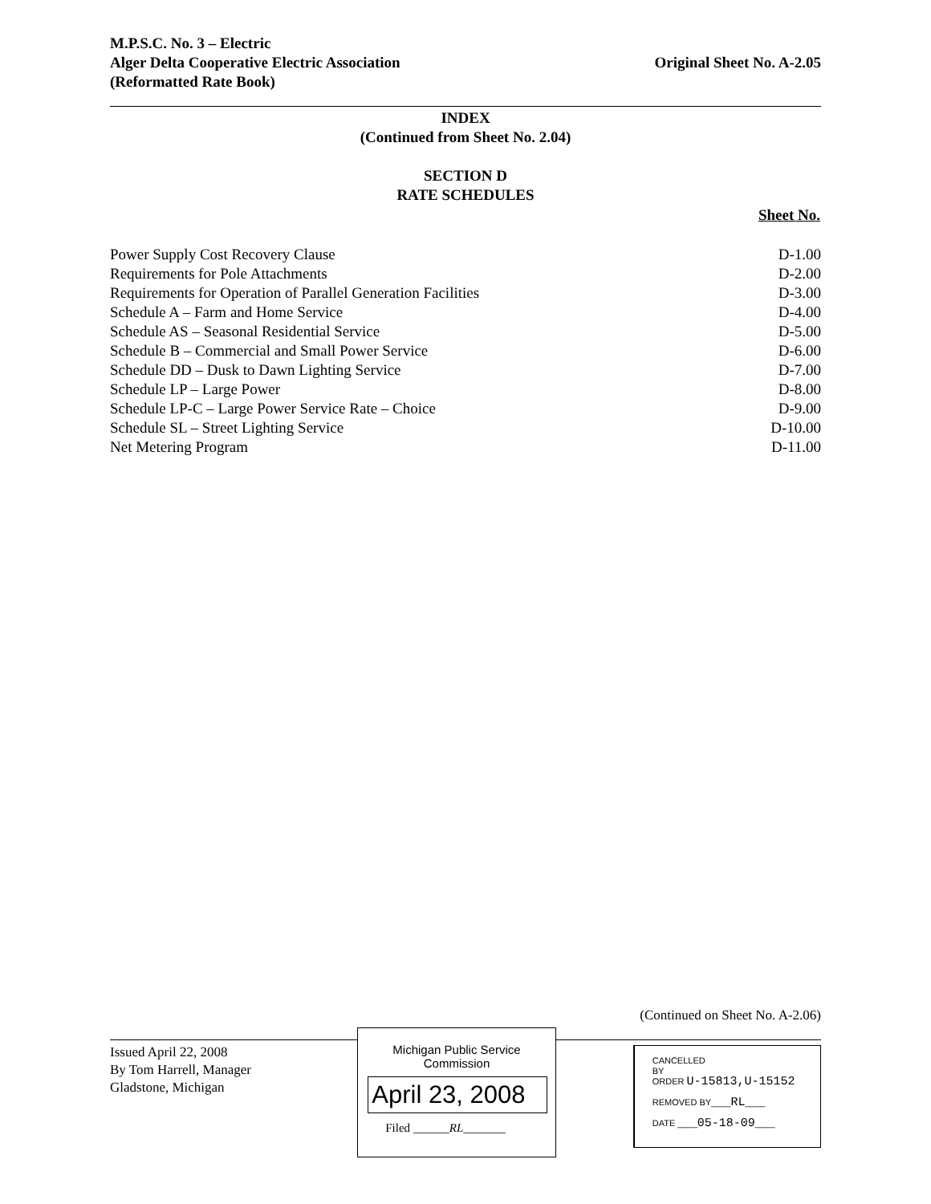M.P.S.C. No. 3 – Electric
Alger Delta Cooperative Electric Association
(Reformatted Rate Book)
Original Sheet No. A-2.05
INDEX
(Continued from Sheet No. 2.04)
SECTION D
RATE SCHEDULES
| | Sheet No. |
| --- | --- |
| Power Supply Cost Recovery Clause | D-1.00 |
| Requirements for Pole Attachments | D-2.00 |
| Requirements for Operation of Parallel Generation Facilities | D-3.00 |
| Schedule A – Farm and Home Service | D-4.00 |
| Schedule AS – Seasonal Residential Service | D-5.00 |
| Schedule B – Commercial and Small Power Service | D-6.00 |
| Schedule DD – Dusk to Dawn Lighting Service | D-7.00 |
| Schedule LP – Large Power | D-8.00 |
| Schedule LP-C – Large Power Service Rate – Choice | D-9.00 |
| Schedule SL – Street Lighting Service | D-10.00 |
| Net Metering Program | D-11.00 |
(Continued on Sheet No. A-2.06)
Issued April 22, 2008
By Tom Harrell, Manager
Gladstone, Michigan
Michigan Public Service
Commission
April 23, 2008
Filed ______RL_______
CANCELLED
BY
ORDER U-15813,U-15152
REMOVED BY____RL____
DATE ____05-18-09____